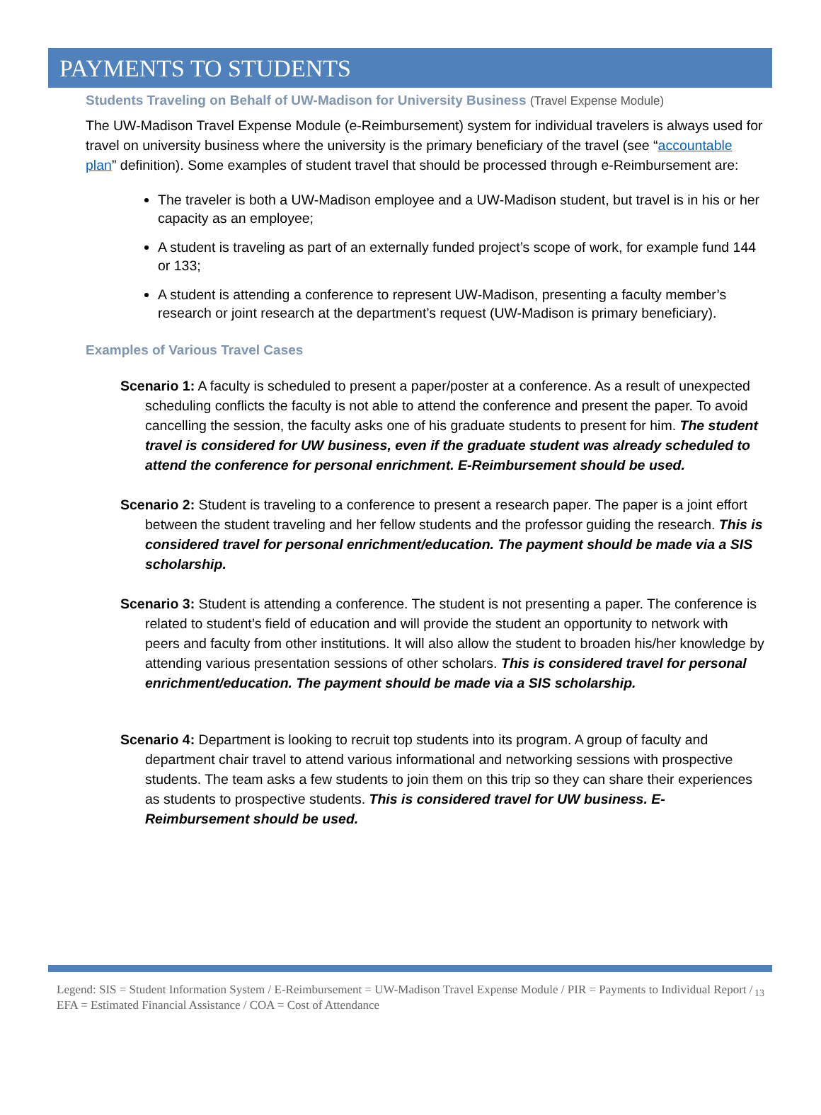PAYMENTS TO STUDENTS
Students Traveling on Behalf of UW-Madison for University Business (Travel Expense Module)
The UW-Madison Travel Expense Module (e-Reimbursement) system for individual travelers is always used for travel on university business where the university is the primary beneficiary of the travel (see “accountable plan” definition). Some examples of student travel that should be processed through e-Reimbursement are:
The traveler is both a UW-Madison employee and a UW-Madison student, but travel is in his or her capacity as an employee;
A student is traveling as part of an externally funded project’s scope of work, for example fund 144 or 133;
A student is attending a conference to represent UW-Madison, presenting a faculty member’s research or joint research at the department’s request (UW-Madison is primary beneficiary).
Examples of Various Travel Cases
Scenario 1: A faculty is scheduled to present a paper/poster at a conference. As a result of unexpected scheduling conflicts the faculty is not able to attend the conference and present the paper. To avoid cancelling the session, the faculty asks one of his graduate students to present for him. The student travel is considered for UW business, even if the graduate student was already scheduled to attend the conference for personal enrichment. E-Reimbursement should be used.
Scenario 2: Student is traveling to a conference to present a research paper. The paper is a joint effort between the student traveling and her fellow students and the professor guiding the research. This is considered travel for personal enrichment/education. The payment should be made via a SIS scholarship.
Scenario 3: Student is attending a conference. The student is not presenting a paper. The conference is related to student’s field of education and will provide the student an opportunity to network with peers and faculty from other institutions. It will also allow the student to broaden his/her knowledge by attending various presentation sessions of other scholars. This is considered travel for personal enrichment/education. The payment should be made via a SIS scholarship.
Scenario 4: Department is looking to recruit top students into its program. A group of faculty and department chair travel to attend various informational and networking sessions with prospective students. The team asks a few students to join them on this trip so they can share their experiences as students to prospective students. This is considered travel for UW business. E-Reimbursement should be used.
Legend: SIS = Student Information System / E-Reimbursement = UW-Madison Travel Expense Module / PIR = Payments to Individual Report / EFA = Estimated Financial Assistance / COA = Cost of Attendance
13